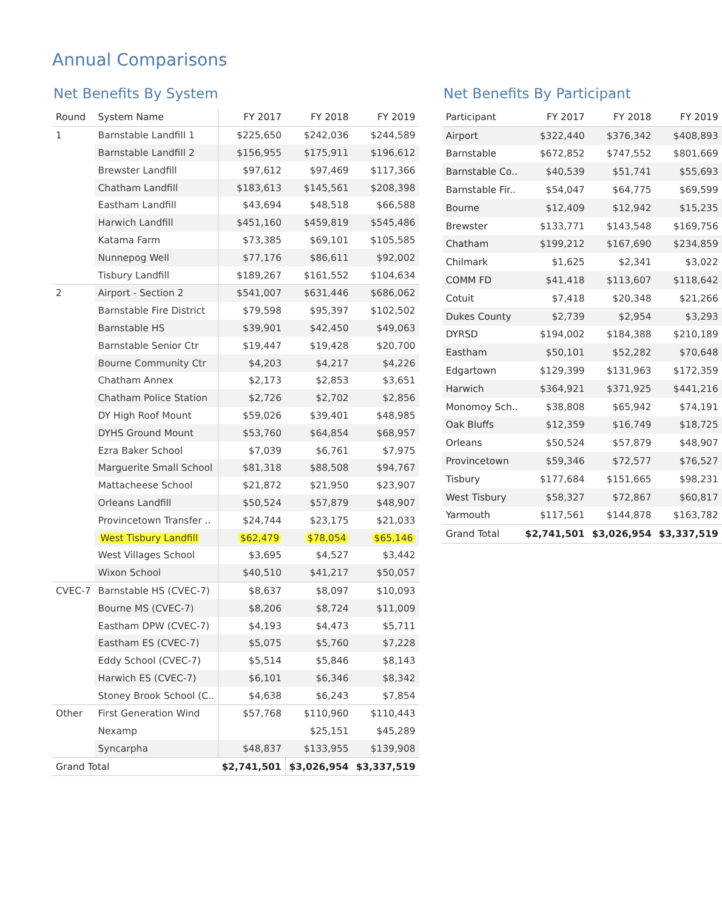Annual Comparisons
Net Benefits By System
| Round | System Name | FY 2017 | FY 2018 | FY 2019 |
| --- | --- | --- | --- | --- |
| 1 | Barnstable Landfill 1 | $225,650 | $242,036 | $244,589 |
| | Barnstable Landfill 2 | $156,955 | $175,911 | $196,612 |
| | Brewster Landfill | $97,612 | $97,469 | $117,366 |
| | Chatham Landfill | $183,613 | $145,561 | $208,398 |
| | Eastham Landfill | $43,694 | $48,518 | $66,588 |
| | Harwich Landfill | $451,160 | $459,819 | $545,486 |
| | Katama Farm | $73,385 | $69,101 | $105,585 |
| | Nunnepog Well | $77,176 | $86,611 | $92,002 |
| | Tisbury Landfill | $189,267 | $161,552 | $104,634 |
| 2 | Airport - Section 2 | $541,007 | $631,446 | $686,062 |
| | Barnstable Fire District | $79,598 | $95,397 | $102,502 |
| | Barnstable HS | $39,901 | $42,450 | $49,063 |
| | Barnstable Senior Ctr | $19,447 | $19,428 | $20,700 |
| | Bourne Community Ctr | $4,203 | $4,217 | $4,226 |
| | Chatham Annex | $2,173 | $2,853 | $3,651 |
| | Chatham Police Station | $2,726 | $2,702 | $2,856 |
| | DY High Roof Mount | $59,026 | $39,401 | $48,985 |
| | DYHS Ground Mount | $53,760 | $64,854 | $68,957 |
| | Ezra Baker School | $7,039 | $6,761 | $7,975 |
| | Marguerite Small School | $81,318 | $88,508 | $94,767 |
| | Mattacheese School | $21,872 | $21,950 | $23,907 |
| | Orleans Landfill | $50,524 | $57,879 | $48,907 |
| | Provincetown Transfer .. | $24,744 | $23,175 | $21,033 |
| | West Tisbury Landfill | $62,479 | $78,054 | $65,146 |
| | West Villages School | $3,695 | $4,527 | $3,442 |
| | Wixon School | $40,510 | $41,217 | $50,057 |
| CVEC-7 | Barnstable HS (CVEC-7) | $8,637 | $8,097 | $10,093 |
| | Bourne MS (CVEC-7) | $8,206 | $8,724 | $11,009 |
| | Eastham DPW (CVEC-7) | $4,193 | $4,473 | $5,711 |
| | Eastham ES (CVEC-7) | $5,075 | $5,760 | $7,228 |
| | Eddy School (CVEC-7) | $5,514 | $5,846 | $8,143 |
| | Harwich ES (CVEC-7) | $6,101 | $6,346 | $8,342 |
| | Stoney Brook School (C.. | $4,638 | $6,243 | $7,854 |
| Other | First Generation Wind | $57,768 | $110,960 | $110,443 |
| | Nexamp | | $25,151 | $45,289 |
| | Syncarpha | $48,837 | $133,955 | $139,908 |
| Grand Total | | $2,741,501 | $3,026,954 | $3,337,519 |
Net Benefits By Participant
| Participant | FY 2017 | FY 2018 | FY 2019 |
| --- | --- | --- | --- |
| Airport | $322,440 | $376,342 | $408,893 |
| Barnstable | $672,852 | $747,552 | $801,669 |
| Barnstable Co.. | $40,539 | $51,741 | $55,693 |
| Barnstable Fir.. | $54,047 | $64,775 | $69,599 |
| Bourne | $12,409 | $12,942 | $15,235 |
| Brewster | $133,771 | $143,548 | $169,756 |
| Chatham | $199,212 | $167,690 | $234,859 |
| Chilmark | $1,625 | $2,341 | $3,022 |
| COMM FD | $41,418 | $113,607 | $118,642 |
| Cotuit | $7,418 | $20,348 | $21,266 |
| Dukes County | $2,739 | $2,954 | $3,293 |
| DYRSD | $194,002 | $184,388 | $210,189 |
| Eastham | $50,101 | $52,282 | $70,648 |
| Edgartown | $129,399 | $131,963 | $172,359 |
| Harwich | $364,921 | $371,925 | $441,216 |
| Monomoy Sch.. | $38,808 | $65,942 | $74,191 |
| Oak Bluffs | $12,359 | $16,749 | $18,725 |
| Orleans | $50,524 | $57,879 | $48,907 |
| Provincetown | $59,346 | $72,577 | $76,527 |
| Tisbury | $177,684 | $151,665 | $98,231 |
| West Tisbury | $58,327 | $72,867 | $60,817 |
| Yarmouth | $117,561 | $144,878 | $163,782 |
| Grand Total | $2,741,501 | $3,026,954 | $3,337,519 |